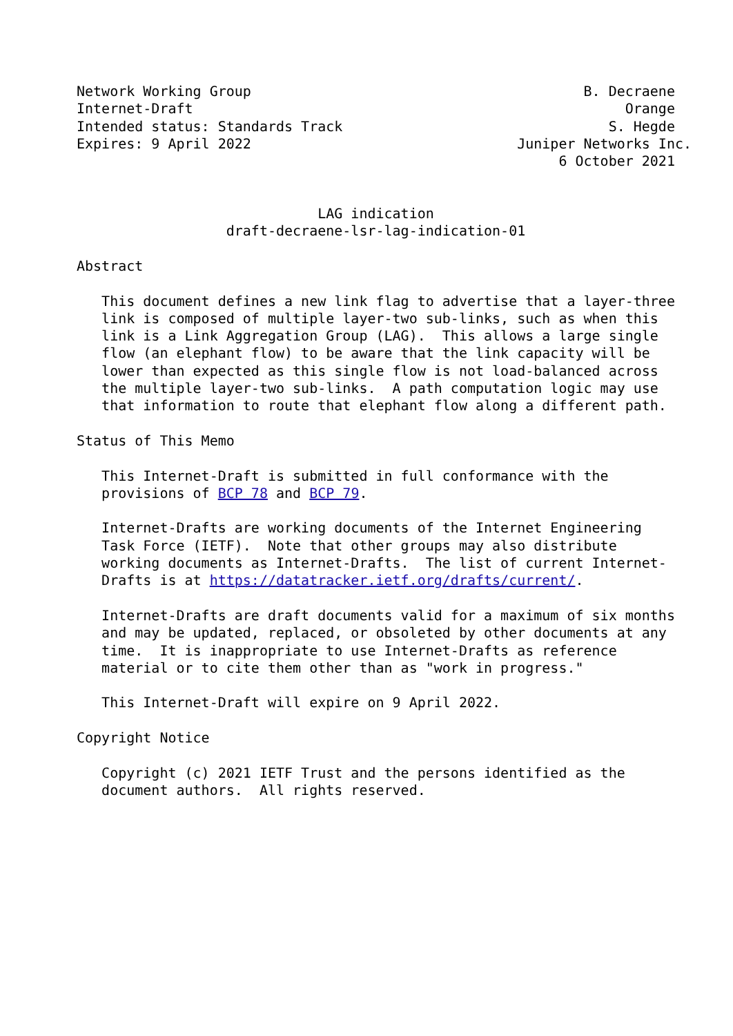Network Working Group                                        B. Decraene
Internet-Draft                                                    Orange
Intended status: Standards Track                                S. Hegde
Expires: 9 April 2022                                Juniper Networks Inc.
                                                          6 October 2021


                             LAG indication
                  draft-decraene-lsr-lag-indication-01

Abstract

   This document defines a new link flag to advertise that a layer-three
   link is composed of multiple layer-two sub-links, such as when this
   link is a Link Aggregation Group (LAG).  This allows a large single
   flow (an elephant flow) to be aware that the link capacity will be
   lower than expected as this single flow is not load-balanced across
   the multiple layer-two sub-links.  A path computation logic may use
   that information to route that elephant flow along a different path.

Status of This Memo

   This Internet-Draft is submitted in full conformance with the
   provisions of BCP 78 and BCP 79.

   Internet-Drafts are working documents of the Internet Engineering
   Task Force (IETF).  Note that other groups may also distribute
   working documents as Internet-Drafts.  The list of current Internet-
   Drafts is at https://datatracker.ietf.org/drafts/current/.

   Internet-Drafts are draft documents valid for a maximum of six months
   and may be updated, replaced, or obsoleted by other documents at any
   time.  It is inappropriate to use Internet-Drafts as reference
   material or to cite them other than as "work in progress."

   This Internet-Draft will expire on 9 April 2022.

Copyright Notice

   Copyright (c) 2021 IETF Trust and the persons identified as the
   document authors.  All rights reserved.